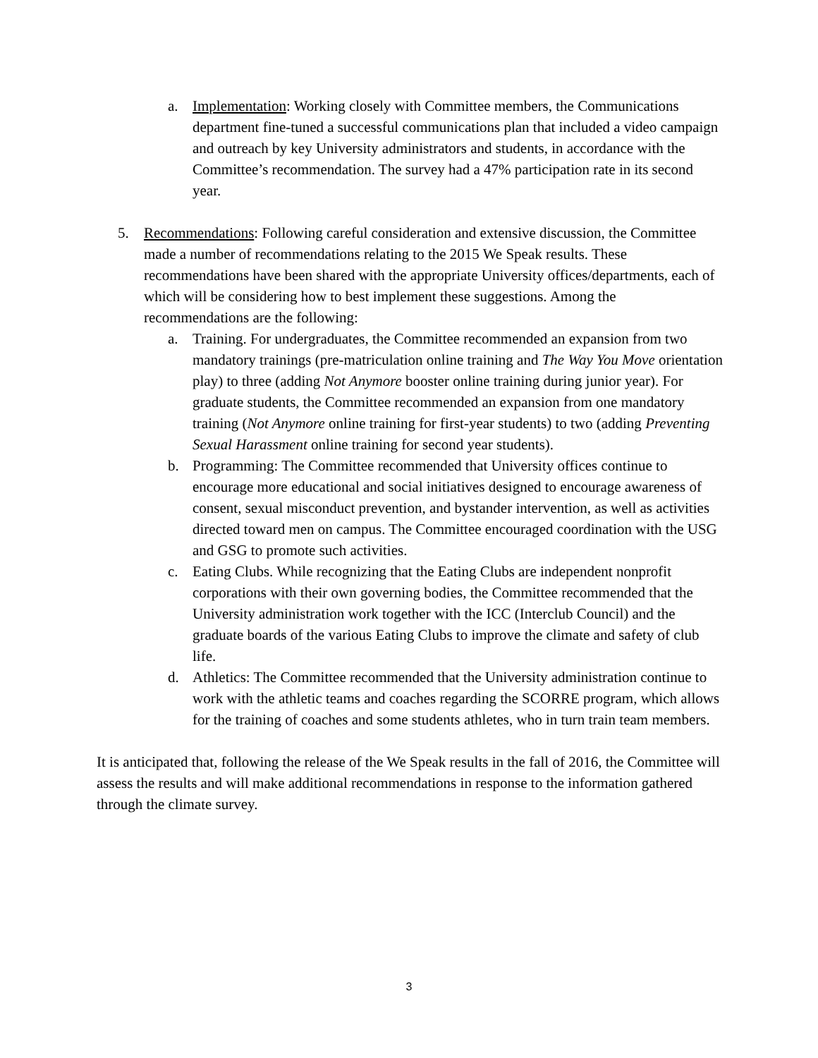a. Implementation: Working closely with Committee members, the Communications department fine-tuned a successful communications plan that included a video campaign and outreach by key University administrators and students, in accordance with the Committee’s recommendation. The survey had a 47% participation rate in its second year.
5. Recommendations: Following careful consideration and extensive discussion, the Committee made a number of recommendations relating to the 2015 We Speak results. These recommendations have been shared with the appropriate University offices/departments, each of which will be considering how to best implement these suggestions. Among the recommendations are the following:
a. Training. For undergraduates, the Committee recommended an expansion from two mandatory trainings (pre-matriculation online training and The Way You Move orientation play) to three (adding Not Anymore booster online training during junior year). For graduate students, the Committee recommended an expansion from one mandatory training (Not Anymore online training for first-year students) to two (adding Preventing Sexual Harassment online training for second year students).
b. Programming: The Committee recommended that University offices continue to encourage more educational and social initiatives designed to encourage awareness of consent, sexual misconduct prevention, and bystander intervention, as well as activities directed toward men on campus. The Committee encouraged coordination with the USG and GSG to promote such activities.
c. Eating Clubs. While recognizing that the Eating Clubs are independent nonprofit corporations with their own governing bodies, the Committee recommended that the University administration work together with the ICC (Interclub Council) and the graduate boards of the various Eating Clubs to improve the climate and safety of club life.
d. Athletics: The Committee recommended that the University administration continue to work with the athletic teams and coaches regarding the SCORRE program, which allows for the training of coaches and some students athletes, who in turn train team members.
It is anticipated that, following the release of the We Speak results in the fall of 2016, the Committee will assess the results and will make additional recommendations in response to the information gathered through the climate survey.
3